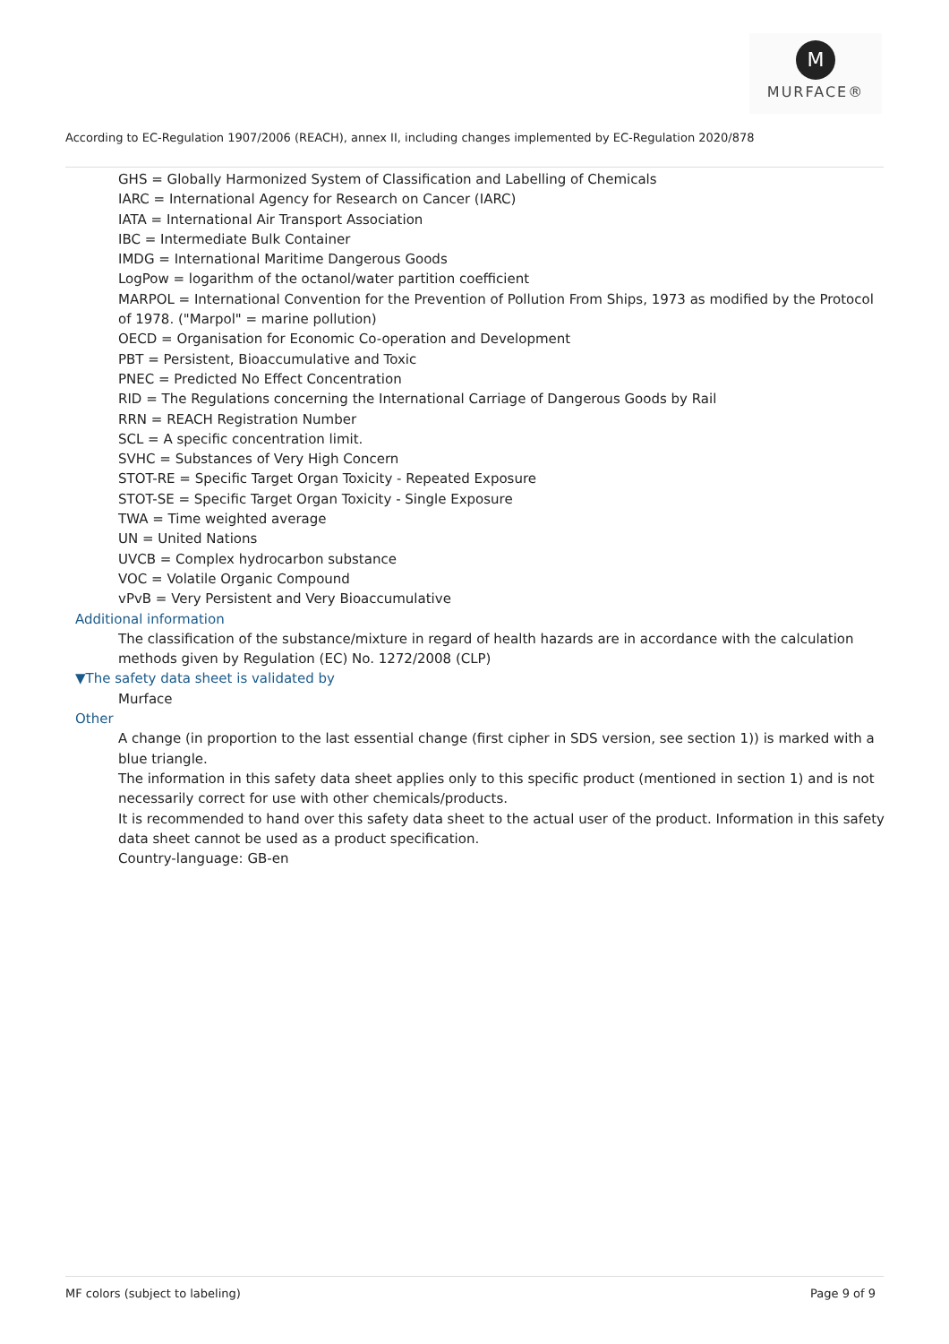M
MURFACE®
According to EC-Regulation 1907/2006 (REACH), annex II, including changes implemented by EC-Regulation 2020/878
GHS = Globally Harmonized System of Classification and Labelling of Chemicals
IARC = International Agency for Research on Cancer (IARC)
IATA = International Air Transport Association
IBC = Intermediate Bulk Container
IMDG = International Maritime Dangerous Goods
LogPow = logarithm of the octanol/water partition coefficient
MARPOL = International Convention for the Prevention of Pollution From Ships, 1973 as modified by the Protocol of 1978. ("Marpol" = marine pollution)
OECD = Organisation for Economic Co-operation and Development
PBT = Persistent, Bioaccumulative and Toxic
PNEC = Predicted No Effect Concentration
RID = The Regulations concerning the International Carriage of Dangerous Goods by Rail
RRN = REACH Registration Number
SCL = A specific concentration limit.
SVHC = Substances of Very High Concern
STOT-RE = Specific Target Organ Toxicity - Repeated Exposure
STOT-SE = Specific Target Organ Toxicity - Single Exposure
TWA = Time weighted average
UN = United Nations
UVCB = Complex hydrocarbon substance
VOC = Volatile Organic Compound
vPvB = Very Persistent and Very Bioaccumulative
Additional information
The classification of the substance/mixture in regard of health hazards are in accordance with the calculation methods given by Regulation (EC) No. 1272/2008 (CLP)
▼The safety data sheet is validated by
Murface
Other
A change (in proportion to the last essential change (first cipher in SDS version, see section 1)) is marked with a blue triangle.
The information in this safety data sheet applies only to this specific product (mentioned in section 1) and is not necessarily correct for use with other chemicals/products.
It is recommended to hand over this safety data sheet to the actual user of the product. Information in this safety data sheet cannot be used as a product specification.
Country-language: GB-en
MF colors (subject to labeling) Page 9 of 9